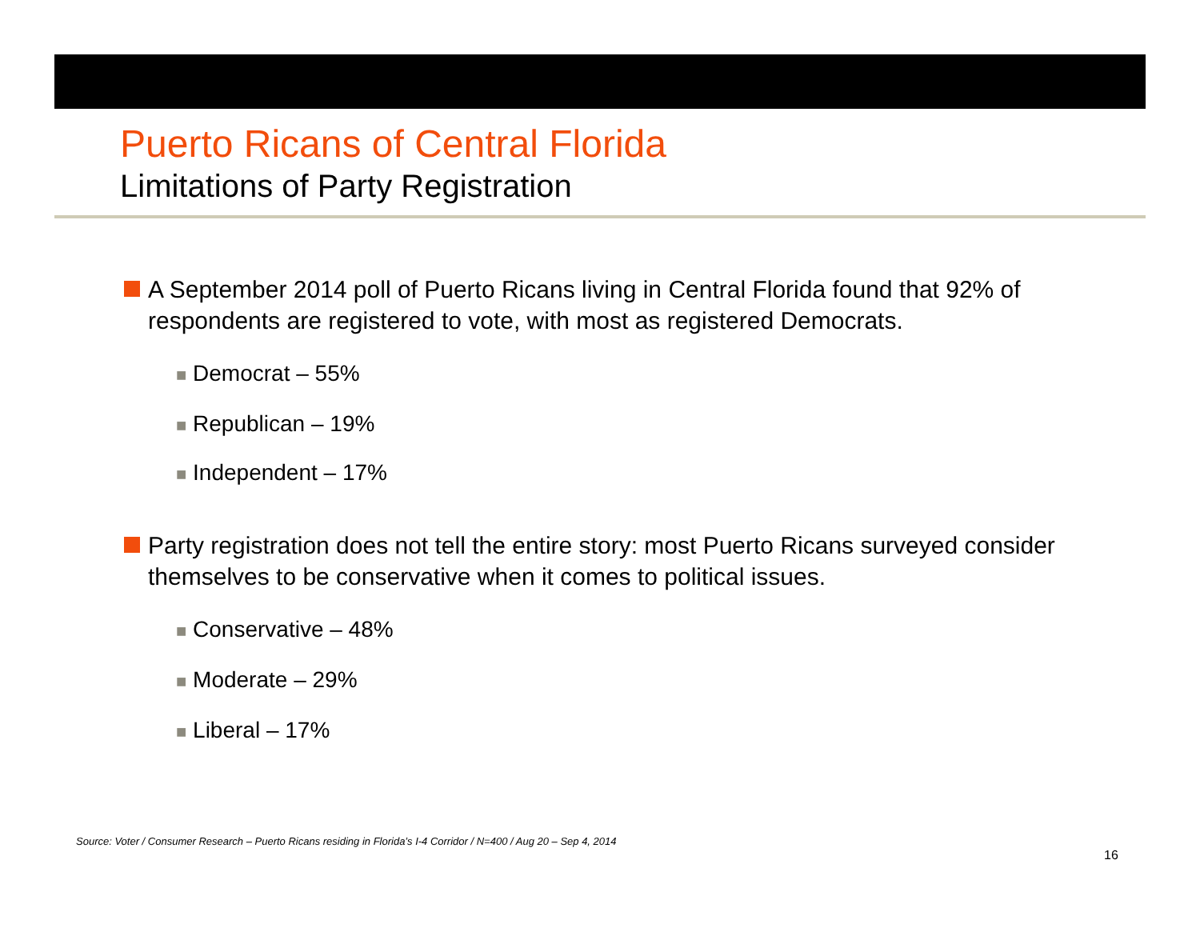Puerto Ricans of Central Florida
Limitations of Party Registration
A September 2014 poll of Puerto Ricans living in Central Florida found that 92% of respondents are registered to vote, with most as registered Democrats.
■ Democrat – 55%
■ Republican – 19%
■ Independent – 17%
Party registration does not tell the entire story: most Puerto Ricans surveyed consider themselves to be conservative when it comes to political issues.
■ Conservative – 48%
■ Moderate – 29%
■ Liberal – 17%
Source: Voter / Consumer Research – Puerto Ricans residing in Florida’s I-4 Corridor / N=400 / Aug 20 – Sep 4, 2014
16